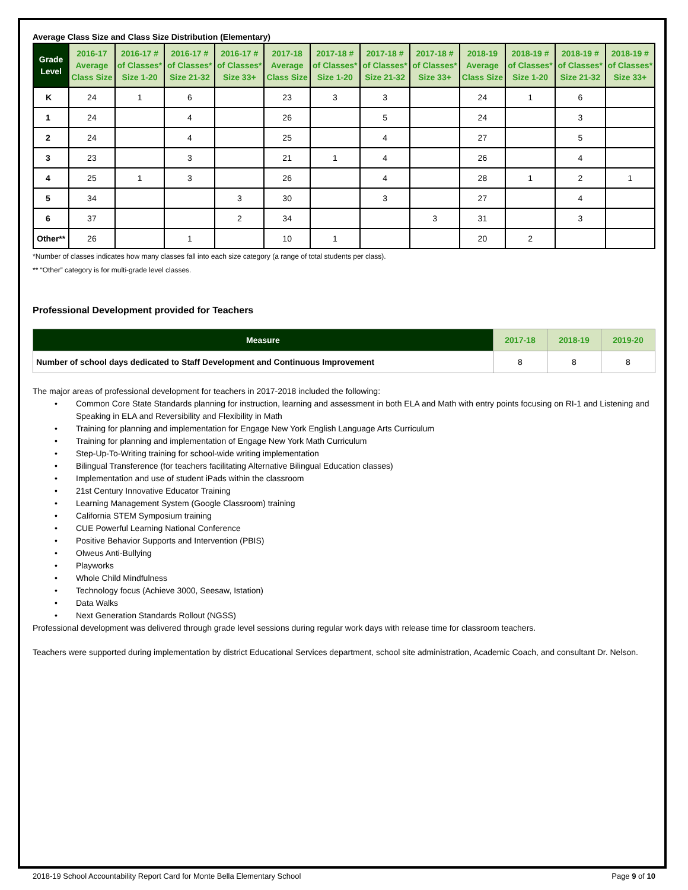Average Class Size and Class Size Distribution (Elementary)
| Grade Level | 2016-17 Average Class Size | 2016-17 # of Classes* Size 1-20 | 2016-17 # of Classes* Size 21-32 | 2016-17 # of Classes* Size 33+ | 2017-18 Average Class Size | 2017-18 # of Classes* Size 1-20 | 2017-18 # of Classes* Size 21-32 | 2017-18 # of Classes* Size 33+ | 2018-19 Average Class Size | 2018-19 # of Classes* Size 1-20 | 2018-19 # of Classes* Size 21-32 | 2018-19 # of Classes* Size 33+ |
| --- | --- | --- | --- | --- | --- | --- | --- | --- | --- | --- | --- | --- |
| K | 24 | 1 | 6 | | 23 | 3 | 3 | | 24 | 1 | 6 | |
| 1 | 24 | | 4 | | 26 | | 5 | | 24 | | 3 | |
| 2 | 24 | | 4 | | 25 | | 4 | | 27 | | 5 | |
| 3 | 23 | | 3 | | 21 | 1 | 4 | | 26 | | 4 | |
| 4 | 25 | 1 | 3 | | 26 | | 4 | | 28 | 1 | 2 | 1 |
| 5 | 34 | | | 3 | 30 | | 3 | | 27 | | 4 | |
| 6 | 37 | | | 2 | 34 | | | 3 | 31 | | 3 | |
| Other** | 26 | | 1 | | 10 | 1 | | | 20 | 2 | | |
*Number of classes indicates how many classes fall into each size category (a range of total students per class).
** “Other” category is for multi-grade level classes.
Professional Development provided for Teachers
| Measure | 2017-18 | 2018-19 | 2019-20 |
| --- | --- | --- | --- |
| Number of school days dedicated to Staff Development and Continuous Improvement | 8 | 8 | 8 |
The major areas of professional development for teachers in 2017-2018 included the following:
• Common Core State Standards planning for instruction, learning and assessment in both ELA and Math with entry points focusing on RI-1 and Listening and Speaking in ELA and Reversibility and Flexibility in Math
• Training for planning and implementation for Engage New York English Language Arts Curriculum
• Training for planning and implementation of Engage New York Math Curriculum
• Step-Up-To-Writing training for school-wide writing implementation
• Bilingual Transference (for teachers facilitating Alternative Bilingual Education classes)
• Implementation and use of student iPads within the classroom
• 21st Century Innovative Educator Training
• Learning Management System (Google Classroom) training
• California STEM Symposium training
• CUE Powerful Learning National Conference
• Positive Behavior Supports and Intervention (PBIS)
• Olweus Anti-Bullying
• Playworks
• Whole Child Mindfulness
• Technology focus (Achieve 3000, Seesaw, Istation)
• Data Walks
• Next Generation Standards Rollout (NGSS)
Professional development was delivered through grade level sessions during regular work days with release time for classroom teachers.
Teachers were supported during implementation by district Educational Services department, school site administration, Academic Coach, and consultant Dr. Nelson.
2018-19 School Accountability Report Card for Monte Bella Elementary School Page 9 of 10